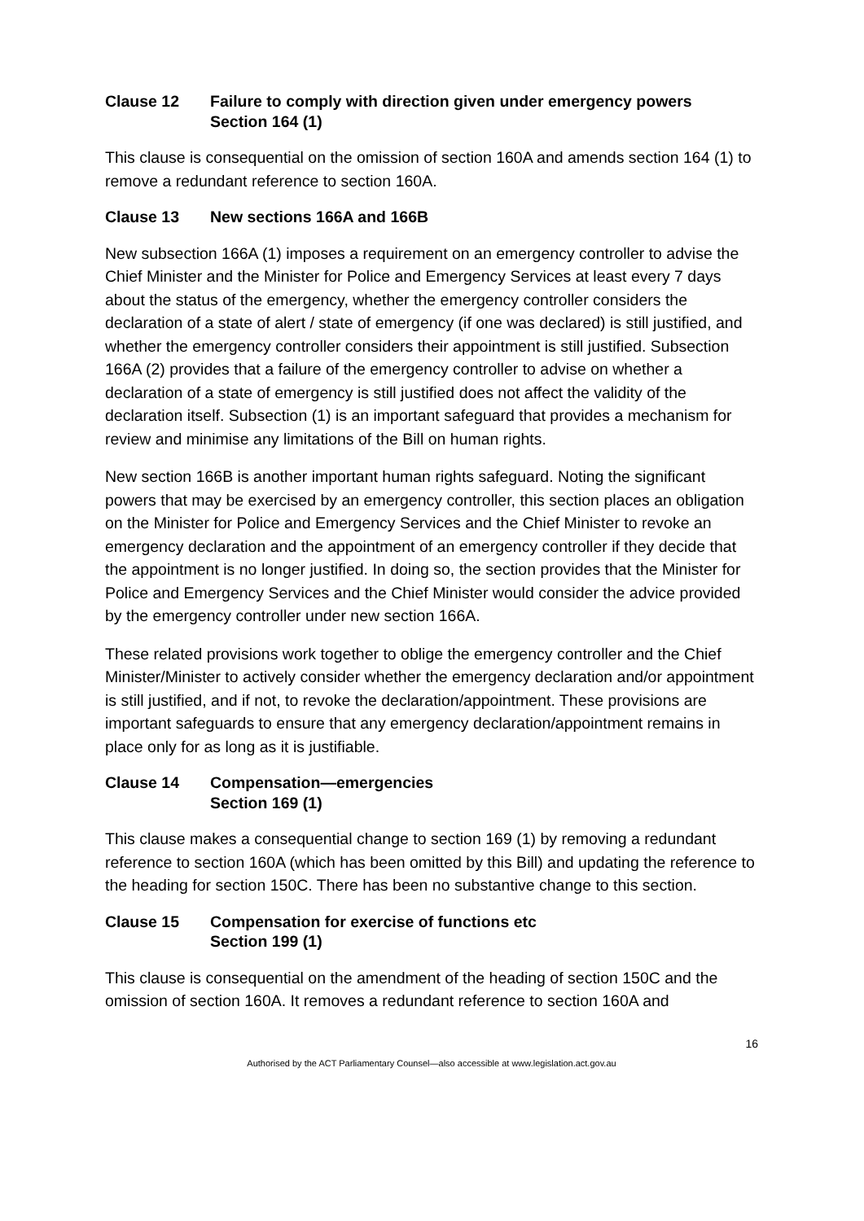Clause 12 Failure to comply with direction given under emergency powers
Section 164 (1)
This clause is consequential on the omission of section 160A and amends section 164 (1) to remove a redundant reference to section 160A.
Clause 13 New sections 166A and 166B
New subsection 166A (1) imposes a requirement on an emergency controller to advise the Chief Minister and the Minister for Police and Emergency Services at least every 7 days about the status of the emergency, whether the emergency controller considers the declaration of a state of alert / state of emergency (if one was declared) is still justified, and whether the emergency controller considers their appointment is still justified. Subsection 166A (2) provides that a failure of the emergency controller to advise on whether a declaration of a state of emergency is still justified does not affect the validity of the declaration itself. Subsection (1) is an important safeguard that provides a mechanism for review and minimise any limitations of the Bill on human rights.
New section 166B is another important human rights safeguard. Noting the significant powers that may be exercised by an emergency controller, this section places an obligation on the Minister for Police and Emergency Services and the Chief Minister to revoke an emergency declaration and the appointment of an emergency controller if they decide that the appointment is no longer justified. In doing so, the section provides that the Minister for Police and Emergency Services and the Chief Minister would consider the advice provided by the emergency controller under new section 166A.
These related provisions work together to oblige the emergency controller and the Chief Minister/Minister to actively consider whether the emergency declaration and/or appointment is still justified, and if not, to revoke the declaration/appointment. These provisions are important safeguards to ensure that any emergency declaration/appointment remains in place only for as long as it is justifiable.
Clause 14 Compensation—emergencies
Section 169 (1)
This clause makes a consequential change to section 169 (1) by removing a redundant reference to section 160A (which has been omitted by this Bill) and updating the reference to the heading for section 150C. There has been no substantive change to this section.
Clause 15 Compensation for exercise of functions etc
Section 199 (1)
This clause is consequential on the amendment of the heading of section 150C and the omission of section 160A. It removes a redundant reference to section 160A and
16
Authorised by the ACT Parliamentary Counsel—also accessible at www.legislation.act.gov.au